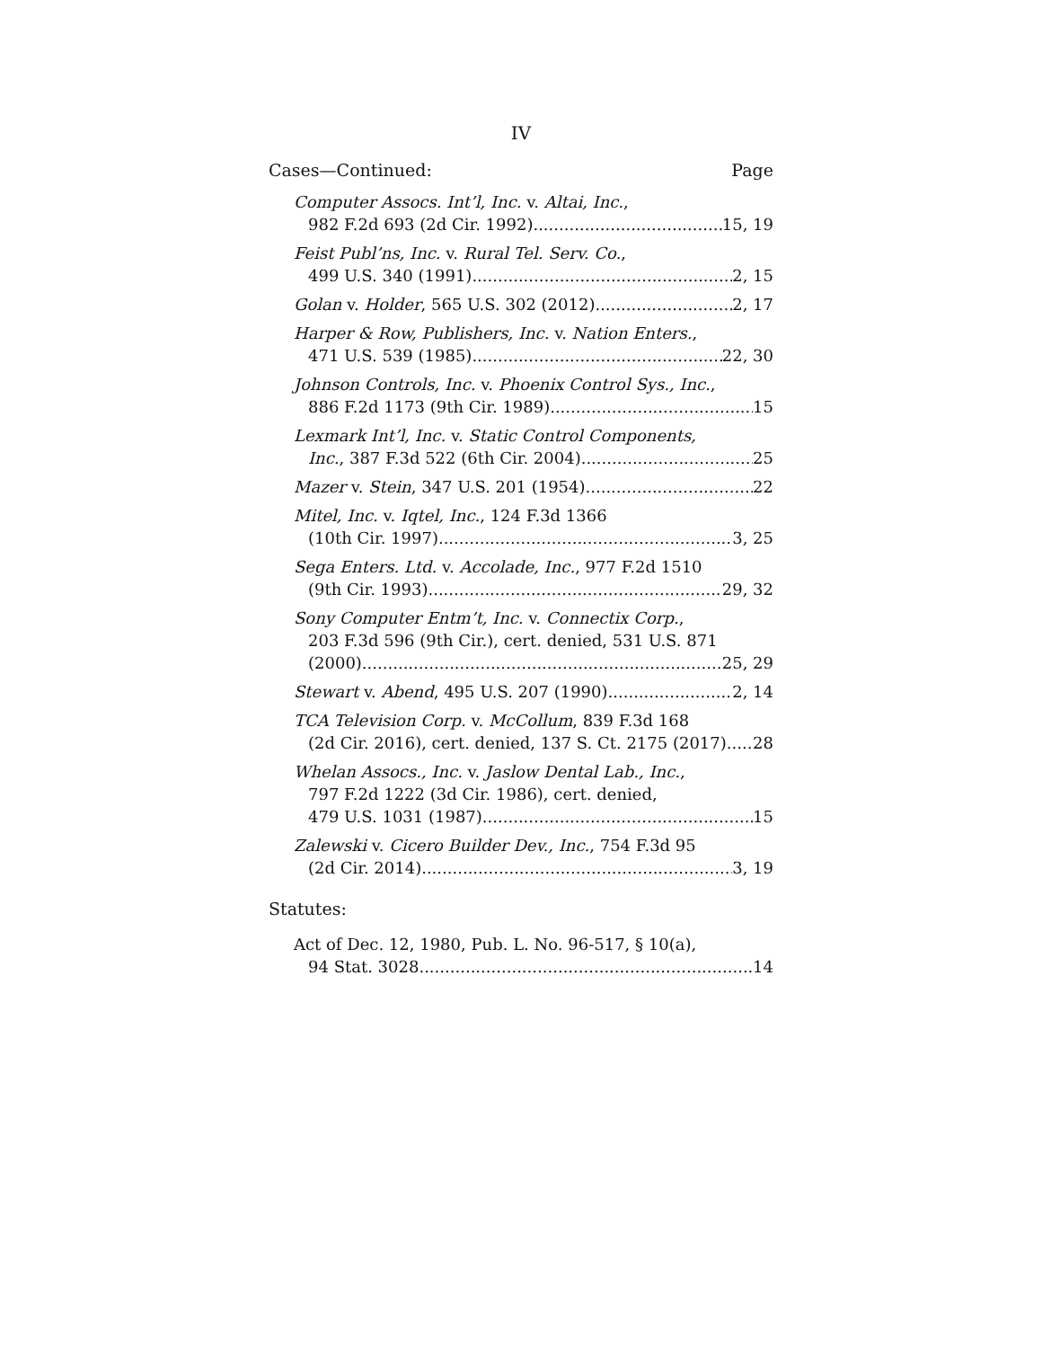IV
Cases—Continued: Page
Computer Assocs. Int’l, Inc. v. Altai, Inc.,
982 F.2d 693 (2d Cir. 1992) 15, 19
Feist Publ’ns, Inc. v. Rural Tel. Serv. Co.,
499 U.S. 340 (1991) 2, 15
Golan v. Holder, 565 U.S. 302 (2012) 2, 17
Harper & Row, Publishers, Inc. v. Nation Enters.,
471 U.S. 539 (1985) 22, 30
Johnson Controls, Inc. v. Phoenix Control Sys., Inc.,
886 F.2d 1173 (9th Cir. 1989) 15
Lexmark Int’l, Inc. v. Static Control Components,
Inc., 387 F.3d 522 (6th Cir. 2004) 25
Mazer v. Stein, 347 U.S. 201 (1954) 22
Mitel, Inc. v. Iqtel, Inc., 124 F.3d 1366
(10th Cir. 1997) 3, 25
Sega Enters. Ltd. v. Accolade, Inc., 977 F.2d 1510
(9th Cir. 1993) 29, 32
Sony Computer Entm’t, Inc. v. Connectix Corp.,
203 F.3d 596 (9th Cir.), cert. denied, 531 U.S. 871
(2000) 25, 29
Stewart v. Abend, 495 U.S. 207 (1990) 2, 14
TCA Television Corp. v. McCollum, 839 F.3d 168
(2d Cir. 2016), cert. denied, 137 S. Ct. 2175 (2017) 28
Whelan Assocs., Inc. v. Jaslow Dental Lab., Inc.,
797 F.2d 1222 (3d Cir. 1986), cert. denied,
479 U.S. 1031 (1987) 15
Zalewski v. Cicero Builder Dev., Inc., 754 F.3d 95
(2d Cir. 2014) 3, 19
Statutes:
Act of Dec. 12, 1980, Pub. L. No. 96-517, § 10(a),
94 Stat. 3028 14